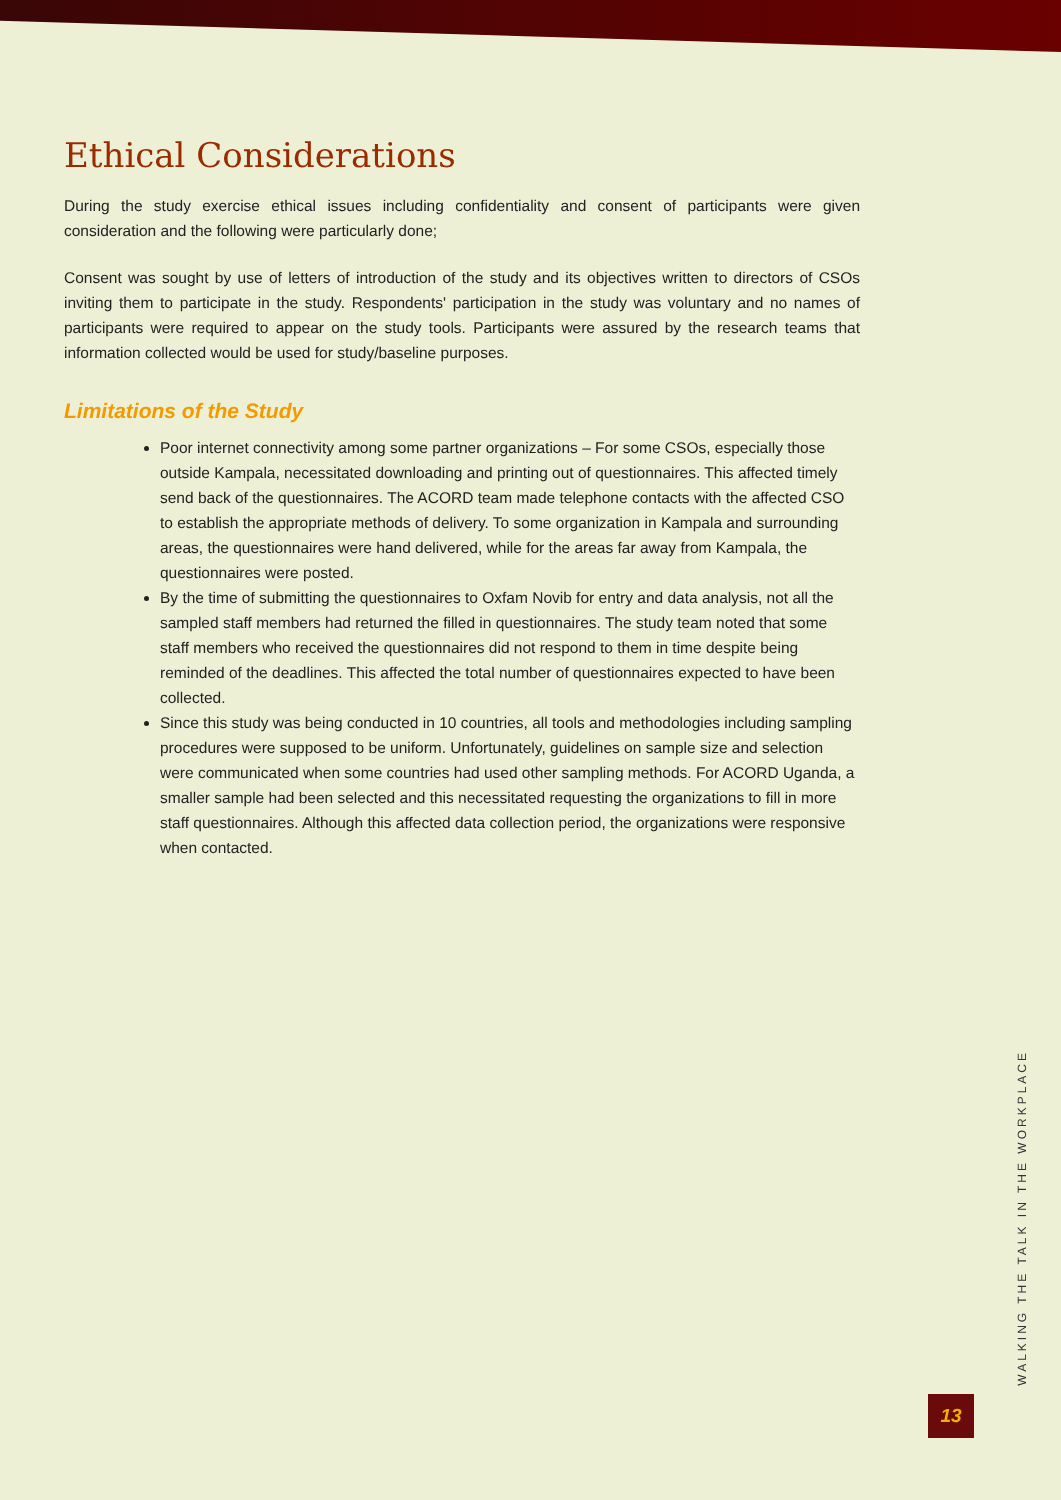Ethical Considerations
During the study exercise ethical issues including confidentiality and consent of participants were given consideration and the following were particularly done;
Consent was sought by use of letters of introduction of the study and its objectives written to directors of CSOs inviting them to participate in the study. Respondents' participation in the study was voluntary and no names of participants were required to appear on the study tools. Participants were assured by the research teams that information collected would be used for study/baseline purposes.
Limitations of the Study
Poor internet connectivity among some partner organizations – For some CSOs, especially those outside Kampala, necessitated downloading and printing out of questionnaires. This affected timely send back of the questionnaires. The ACORD team made telephone contacts with the affected CSO to establish the appropriate methods of delivery. To some organization in Kampala and surrounding areas, the questionnaires were hand delivered, while for the areas far away from Kampala, the questionnaires were posted.
By the time of submitting the questionnaires to Oxfam Novib for entry and data analysis, not all the sampled staff members had returned the filled in questionnaires. The study team noted that some staff members who received the questionnaires did not respond to them in time despite being reminded of the deadlines. This affected the total number of questionnaires expected to have been collected.
Since this study was being conducted in 10 countries, all tools and methodologies including sampling procedures were supposed to be uniform. Unfortunately, guidelines on sample size and selection were communicated when some countries had used other sampling methods. For ACORD Uganda, a smaller sample had been selected and this necessitated requesting the organizations to fill in more staff questionnaires. Although this affected data collection period, the organizations were responsive when contacted.
WALKING THE TALK IN THE WORKPLACE
13